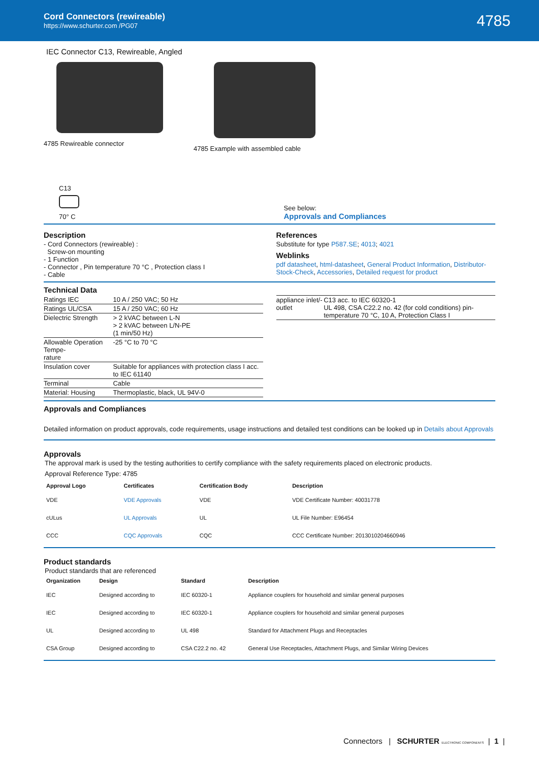Cord Connectors (rewireable)
https://www.schurter.com /PG07
4785
IEC Connector C13, Rewireable, Angled
4785 Rewireable connector 4785 Example with assembled cable
C13
70° C
See below:
Approvals and Compliances
Description
- Cord Connectors (rewireable) :
Screw-on mounting
- 1 Function
- Connector , Pin temperature 70 °C , Protection class I
- Cable
References
Substitute for type P587.SE; 4013; 4021
Weblinks
pdf datasheet, html-datasheet, General Product Information, Distributor-Stock-Check, Accessories, Detailed request for product
Technical Data
| Ratings IEC | 10 A / 250 VAC; 50 Hz |
| Ratings UL/CSA | 15 A / 250 VAC; 60 Hz |
| Dielectric Strength | > 2 kVAC between L-N > 2 kVAC between L/N-PE (1 min/50 Hz) |
| Allowable Operation Tempe- rature | -25 °C to 70 °C |
| Insulation cover | Suitable for appliances with protection class I acc. to IEC 61140 |
| Terminal | Cable |
| Material: Housing | Thermoplastic, black, UL 94V-0 |
| appliance inlet/-outlet | C13 acc. to IEC 60320-1 UL 498, CSA C22.2 no. 42 (for cold conditions) pin-temperature 70 °C, 10 A, Protection Class I |
Approvals and Compliances
Detailed information on product approvals, code requirements, usage instructions and detailed test conditions can be looked up in Details about Approvals
Approvals
The approval mark is used by the testing authorities to certify compliance with the safety requirements placed on electronic products.
Approval Reference Type: 4785
| Approval Logo | Certificates | Certification Body | Description |
| --- | --- | --- | --- |
| VDE | VDE Approvals | VDE | VDE Certificate Number: 40031778 |
| cULus | UL Approvals | UL | UL File Number: E96454 |
| CCC | CQC Approvals | CQC | CCC Certificate Number: 2013010204660946 |
Product standards
Product standards that are referenced
| Organization | Design | Standard | Description |
| --- | --- | --- | --- |
| IEC | Designed according to | IEC 60320-1 | Appliance couplers for household and similar general purposes |
| IEC | Designed according to | IEC 60320-1 | Appliance couplers for household and similar general purposes |
| UL | Designed according to | UL 498 | Standard for Attachment Plugs and Receptacles |
| CSA Group | Designed according to | CSA C22.2 no. 42 | General Use Receptacles, Attachment Plugs, and Similar Wiring Devices |
Connectors | SCHURTER ELECTRONIC COMPONENTS | 1 |